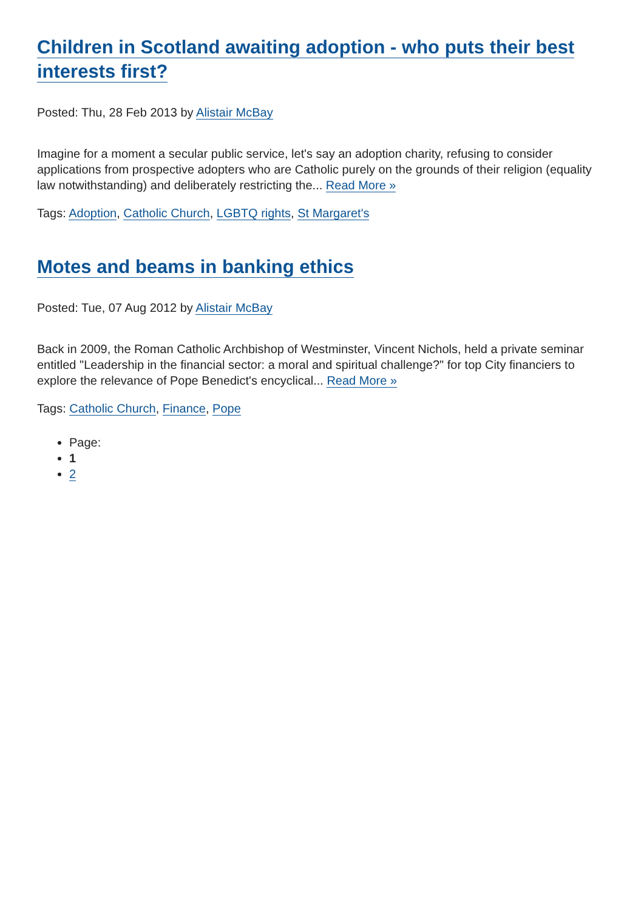Children in Scotland awaiting adoption - who puts their best interests first?
Posted: Thu, 28 Feb 2013 by Alistair McBay
Imagine for a moment a secular public service, let's say an adoption charity, refusing to consider applications from prospective adopters who are Catholic purely on the grounds of their religion (equality law notwithstanding) and deliberately restricting the... Read More »
Tags: Adoption, Catholic Church, LGBTQ rights, St Margaret's
Motes and beams in banking ethics
Posted: Tue, 07 Aug 2012 by Alistair McBay
Back in 2009, the Roman Catholic Archbishop of Westminster, Vincent Nichols, held a private seminar entitled "Leadership in the financial sector: a moral and spiritual challenge?" for top City financiers to explore the relevance of Pope Benedict's encyclical... Read More »
Tags: Catholic Church, Finance, Pope
Page:
1
2